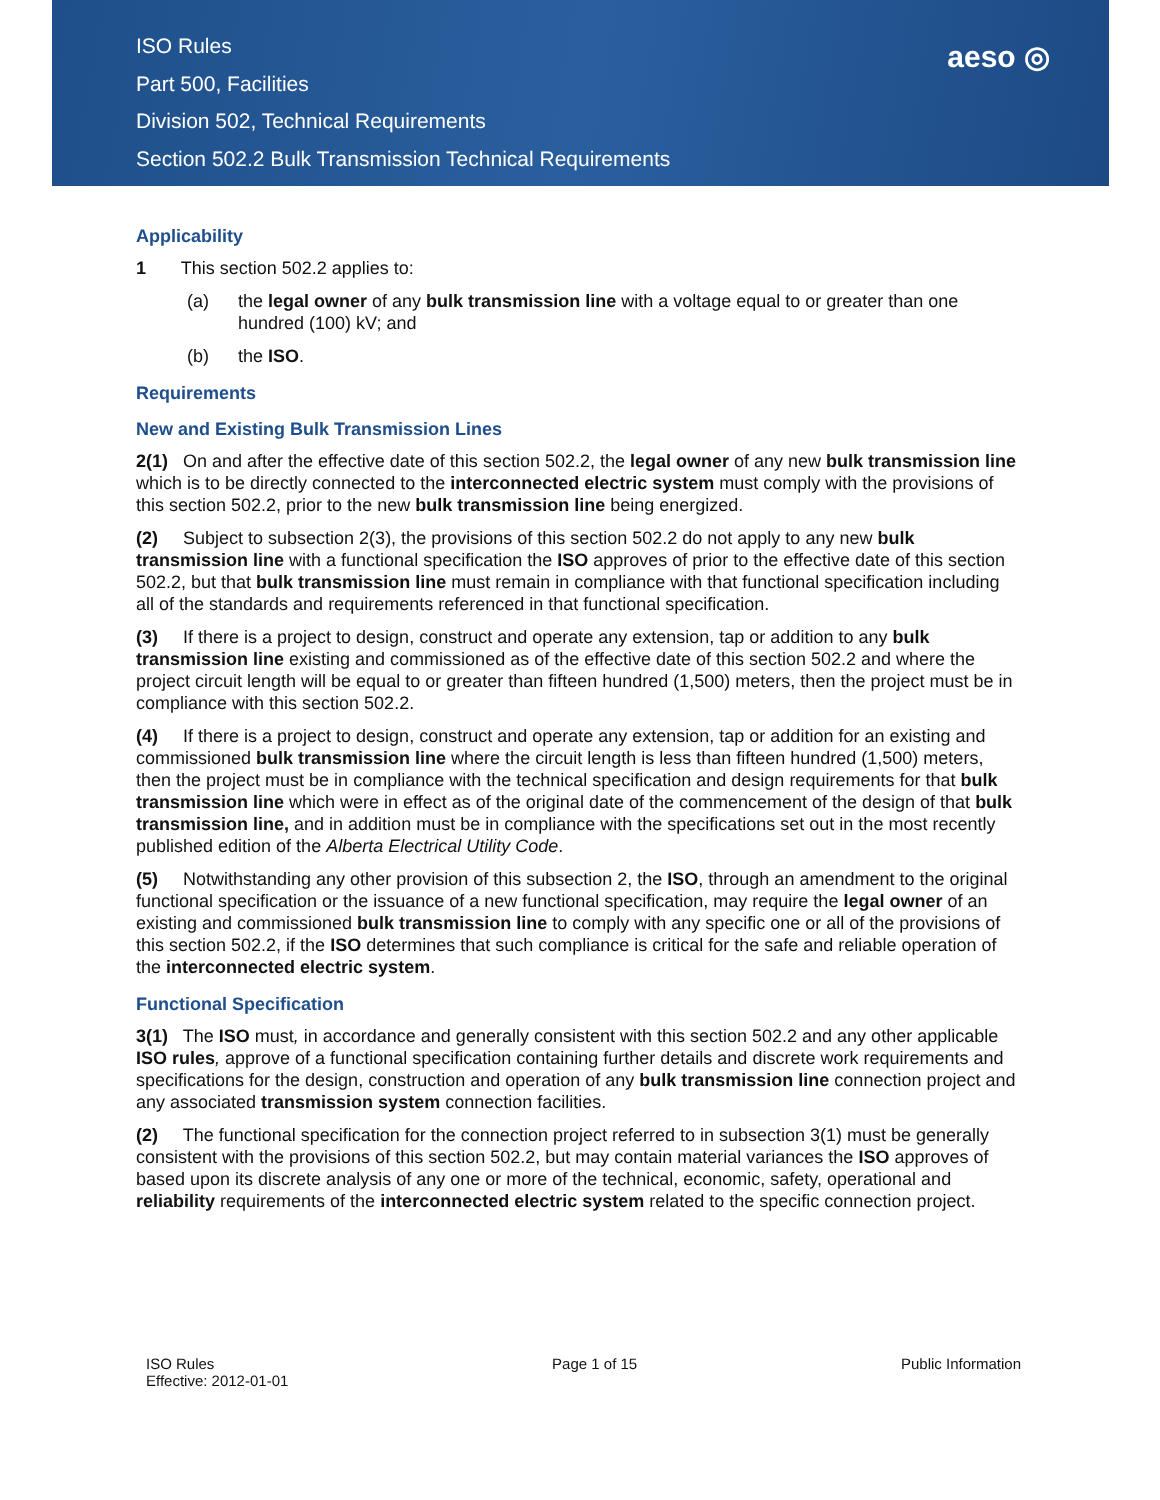aeso ◎
ISO Rules
Part 500, Facilities
Division 502, Technical Requirements
Section 502.2 Bulk Transmission Technical Requirements
Applicability
1 This section 502.2 applies to:
(a) the legal owner of any bulk transmission line with a voltage equal to or greater than one hundred (100) kV; and
(b) the ISO.
Requirements
New and Existing Bulk Transmission Lines
2(1) On and after the effective date of this section 502.2, the legal owner of any new bulk transmission line which is to be directly connected to the interconnected electric system must comply with the provisions of this section 502.2, prior to the new bulk transmission line being energized.
(2) Subject to subsection 2(3), the provisions of this section 502.2 do not apply to any new bulk transmission line with a functional specification the ISO approves of prior to the effective date of this section 502.2, but that bulk transmission line must remain in compliance with that functional specification including all of the standards and requirements referenced in that functional specification.
(3) If there is a project to design, construct and operate any extension, tap or addition to any bulk transmission line existing and commissioned as of the effective date of this section 502.2 and where the project circuit length will be equal to or greater than fifteen hundred (1,500) meters, then the project must be in compliance with this section 502.2.
(4) If there is a project to design, construct and operate any extension, tap or addition for an existing and commissioned bulk transmission line where the circuit length is less than fifteen hundred (1,500) meters, then the project must be in compliance with the technical specification and design requirements for that bulk transmission line which were in effect as of the original date of the commencement of the design of that bulk transmission line, and in addition must be in compliance with the specifications set out in the most recently published edition of the Alberta Electrical Utility Code.
(5) Notwithstanding any other provision of this subsection 2, the ISO, through an amendment to the original functional specification or the issuance of a new functional specification, may require the legal owner of an existing and commissioned bulk transmission line to comply with any specific one or all of the provisions of this section 502.2, if the ISO determines that such compliance is critical for the safe and reliable operation of the interconnected electric system.
Functional Specification
3(1) The ISO must, in accordance and generally consistent with this section 502.2 and any other applicable ISO rules, approve of a functional specification containing further details and discrete work requirements and specifications for the design, construction and operation of any bulk transmission line connection project and any associated transmission system connection facilities.
(2) The functional specification for the connection project referred to in subsection 3(1) must be generally consistent with the provisions of this section 502.2, but may contain material variances the ISO approves of based upon its discrete analysis of any one or more of the technical, economic, safety, operational and reliability requirements of the interconnected electric system related to the specific connection project.
ISO Rules
Effective: 2012-01-01
Page 1 of 15 Public Information